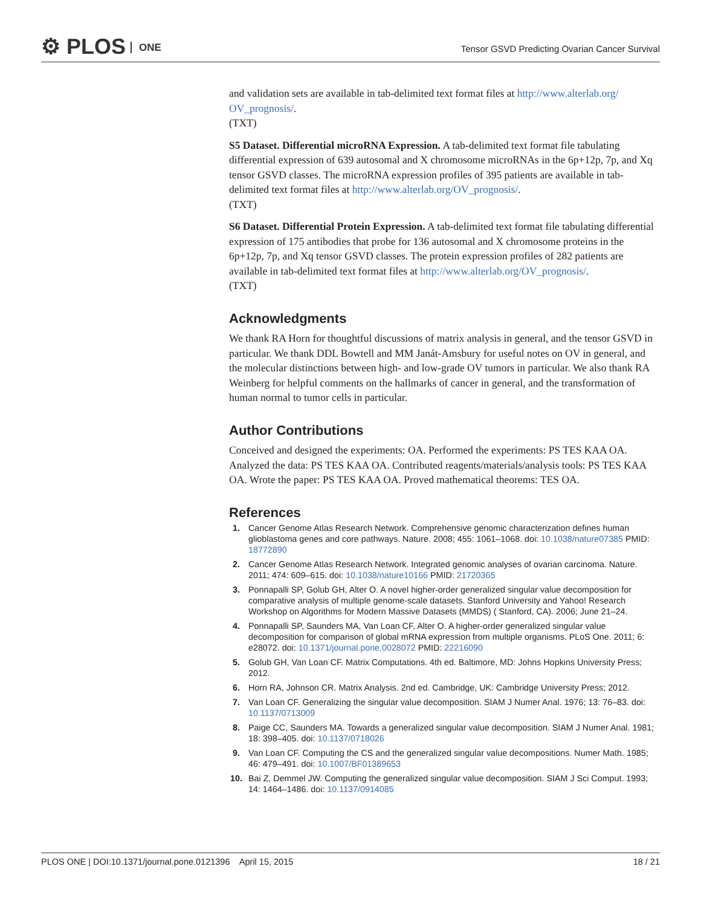⚙ PLOS ONE
Tensor GSVD Predicting Ovarian Cancer Survival
and validation sets are available in tab-delimited text format files at http://www.alterlab.org/ OV_prognosis/.
(TXT)
S5 Dataset. Differential microRNA Expression. A tab-delimited text format file tabulating differential expression of 639 autosomal and X chromosome microRNAs in the 6p+12p, 7p, and Xq tensor GSVD classes. The microRNA expression profiles of 395 patients are available in tab-delimited text format files at http://www.alterlab.org/OV_prognosis/.
(TXT)
S6 Dataset. Differential Protein Expression. A tab-delimited text format file tabulating differential expression of 175 antibodies that probe for 136 autosomal and X chromosome proteins in the 6p+12p, 7p, and Xq tensor GSVD classes. The protein expression profiles of 282 patients are available in tab-delimited text format files at http://www.alterlab.org/OV_prognosis/.
(TXT)
Acknowledgments
We thank RA Horn for thoughtful discussions of matrix analysis in general, and the tensor GSVD in particular. We thank DDL Bowtell and MM Janát-Amsbury for useful notes on OV in general, and the molecular distinctions between high- and low-grade OV tumors in particular. We also thank RA Weinberg for helpful comments on the hallmarks of cancer in general, and the transformation of human normal to tumor cells in particular.
Author Contributions
Conceived and designed the experiments: OA. Performed the experiments: PS TES KAA OA. Analyzed the data: PS TES KAA OA. Contributed reagents/materials/analysis tools: PS TES KAA OA. Wrote the paper: PS TES KAA OA. Proved mathematical theorems: TES OA.
References
1. Cancer Genome Atlas Research Network. Comprehensive genomic characterization defines human glioblastoma genes and core pathways. Nature. 2008; 455: 1061–1068. doi: 10.1038/nature07385 PMID: 18772890
2. Cancer Genome Atlas Research Network. Integrated genomic analyses of ovarian carcinoma. Nature. 2011; 474: 609–615. doi: 10.1038/nature10166 PMID: 21720365
3. Ponnapalli SP, Golub GH, Alter O. A novel higher-order generalized singular value decomposition for comparative analysis of multiple genome-scale datasets. Stanford University and Yahoo! Research Workshop on Algorithms for Modern Massive Datasets (MMDS) ( Stanford, CA). 2006; June 21–24.
4. Ponnapalli SP, Saunders MA, Van Loan CF, Alter O. A higher-order generalized singular value decomposition for comparison of global mRNA expression from multiple organisms. PLoS One. 2011; 6: e28072. doi: 10.1371/journal.pone.0028072 PMID: 22216090
5. Golub GH, Van Loan CF. Matrix Computations. 4th ed. Baltimore, MD: Johns Hopkins University Press; 2012.
6. Horn RA, Johnson CR. Matrix Analysis. 2nd ed. Cambridge, UK: Cambridge University Press; 2012.
7. Van Loan CF. Generalizing the singular value decomposition. SIAM J Numer Anal. 1976; 13: 76–83. doi: 10.1137/0713009
8. Paige CC, Saunders MA. Towards a generalized singular value decomposition. SIAM J Numer Anal. 1981; 18: 398–405. doi: 10.1137/0718026
9. Van Loan CF. Computing the CS and the generalized singular value decompositions. Numer Math. 1985; 46: 479–491. doi: 10.1007/BF01389653
10. Bai Z, Demmel JW. Computing the generalized singular value decomposition. SIAM J Sci Comput. 1993; 14: 1464–1486. doi: 10.1137/0914085
PLOS ONE | DOI:10.1371/journal.pone.0121396 April 15, 2015 18 / 21